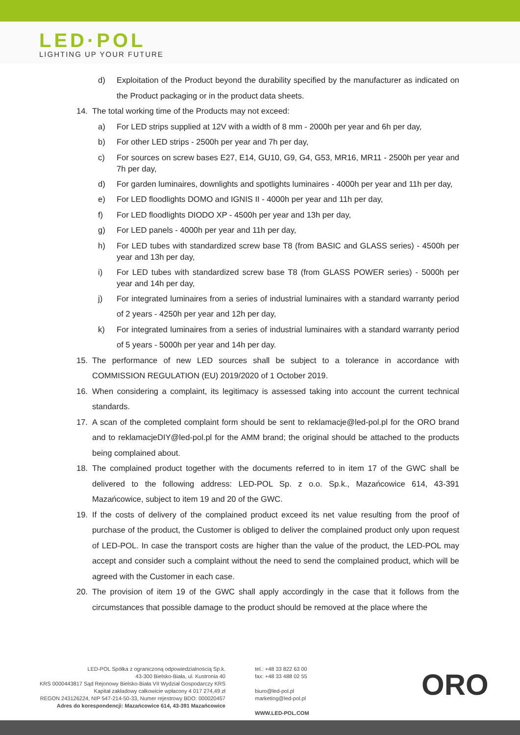LED·POL
LIGHTING UP YOUR FUTURE
d) Exploitation of the Product beyond the durability specified by the manufacturer as indicated on the Product packaging or in the product data sheets.
14. The total working time of the Products may not exceed:
a) For LED strips supplied at 12V with a width of 8 mm - 2000h per year and 6h per day,
b) For other LED strips - 2500h per year and 7h per day,
c) For sources on screw bases E27, E14, GU10, G9, G4, G53, MR16, MR11 - 2500h per year and 7h per day,
d) For garden luminaires, downlights and spotlights luminaires - 4000h per year and 11h per day,
e) For LED floodlights DOMO and IGNIS II - 4000h per year and 11h per day,
f) For LED floodlights DIODO XP - 4500h per year and 13h per day,
g) For LED panels - 4000h per year and 11h per day,
h) For LED tubes with standardized screw base T8 (from BASIC and GLASS series) - 4500h per year and 13h per day,
i) For LED tubes with standardized screw base T8 (from GLASS POWER series) - 5000h per year and 14h per day,
j) For integrated luminaires from a series of industrial luminaires with a standard warranty period of 2 years - 4250h per year and 12h per day,
k) For integrated luminaires from a series of industrial luminaires with a standard warranty period of 5 years - 5000h per year and 14h per day.
15. The performance of new LED sources shall be subject to a tolerance in accordance with COMMISSION REGULATION (EU) 2019/2020 of 1 October 2019.
16. When considering a complaint, its legitimacy is assessed taking into account the current technical standards.
17. A scan of the completed complaint form should be sent to reklamacje@led-pol.pl for the ORO brand and to reklamacjeDIY@led-pol.pl for the AMM brand; the original should be attached to the products being complained about.
18. The complained product together with the documents referred to in item 17 of the GWC shall be delivered to the following address: LED-POL Sp. z o.o. Sp.k., Mazańcowice 614, 43-391 Mazańcowice, subject to item 19 and 20 of the GWC.
19. If the costs of delivery of the complained product exceed its net value resulting from the proof of purchase of the product, the Customer is obliged to deliver the complained product only upon request of LED-POL. In case the transport costs are higher than the value of the product, the LED-POL may accept and consider such a complaint without the need to send the complained product, which will be agreed with the Customer in each case.
20. The provision of item 19 of the GWC shall apply accordingly in the case that it follows from the circumstances that possible damage to the product should be removed at the place where the
LED-POL Spółka z ograniczoną odpowiedzialnością Sp.k.
43-300 Bielsko-Biała, ul. Kustronia 40
KRS 0000443817 Sąd Rejonowy Bielsko-Biała VII Wydział Gospodarczy KRS
Kapitał zakładowy całkowicie wpłacony 4 017 274,49 zł
REGON 243126224, NIP 547-214-50-33, Numer rejestrowy BDO: 000020457
Adres do korespondencji: Mazańcowice 614, 43-391 Mazańcowice
tel.: +48 33 822 63 00
fax: +48 33 488 02 55
biuro@led-pol.pl
marketing@led-pol.pl
WWW.LED-POL.COM
ORO